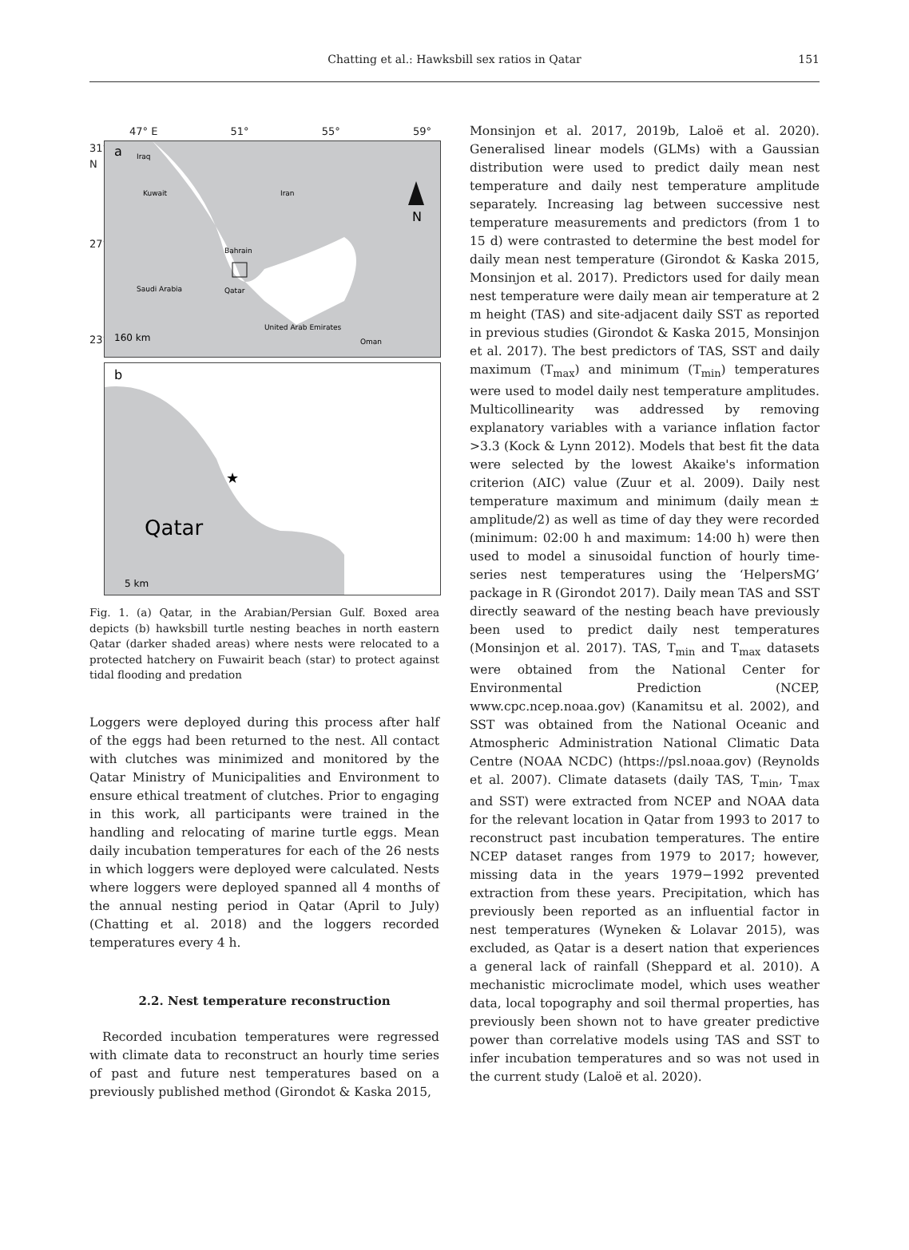Chatting et al.: Hawksbill sex ratios in Qatar
151
47° E 51° 55° 59°
31° N
27°
23°
a
Iraq
Kuwait
Iran
Bahrain
Qatar
Saudi Arabia
United Arab Emirates
Oman
N
160 km
b
Qatar
5 km
★
Fig. 1. (a) Qatar, in the Arabian/Persian Gulf. Boxed area depicts (b) hawksbill turtle nesting beaches in north eastern Qatar (darker shaded areas) where nests were relocated to a protected hatchery on Fuwairit beach (star) to protect against tidal flooding and predation
Loggers were deployed during this process after half of the eggs had been returned to the nest. All contact with clutches was minimized and monitored by the Qatar Ministry of Municipalities and Environment to ensure ethical treatment of clutches. Prior to engaging in this work, all participants were trained in the handling and relocating of marine turtle eggs. Mean daily incubation temperatures for each of the 26 nests in which loggers were deployed were calculated. Nests where loggers were deployed spanned all 4 months of the annual nesting period in Qatar (April to July) (Chatting et al. 2018) and the loggers recorded temperatures every 4 h.
2.2. Nest temperature reconstruction
Recorded incubation temperatures were regressed with climate data to reconstruct an hourly time series of past and future nest temperatures based on a previously published method (Girondot & Kaska 2015,
Monsinjon et al. 2017, 2019b, Laloë et al. 2020). Generalised linear models (GLMs) with a Gaussian distribution were used to predict daily mean nest temperature and daily nest temperature amplitude separately. Increasing lag between successive nest temperature measurements and predictors (from 1 to 15 d) were contrasted to determine the best model for daily mean nest temperature (Girondot & Kaska 2015, Monsinjon et al. 2017). Predictors used for daily mean nest temperature were daily mean air temperature at 2 m height (TAS) and site-adjacent daily SST as reported in previous studies (Girondot & Kaska 2015, Monsinjon et al. 2017). The best predictors of TAS, SST and daily maximum (T<sub>max</sub>) and minimum (T<sub>min</sub>) temperatures were used to model daily nest temperature amplitudes. Multicollinearity was addressed by removing explanatory variables with a variance inflation factor >3.3 (Kock & Lynn 2012). Models that best fit the data were selected by the lowest Akaike's information criterion (AIC) value (Zuur et al. 2009). Daily nest temperature maximum and minimum (daily mean ± amplitude/2) as well as time of day they were recorded (minimum: 02:00 h and maximum: 14:00 h) were then used to model a sinusoidal function of hourly time-series nest temperatures using the ‘HelpersMG’ package in R (Girondot 2017). Daily mean TAS and SST directly seaward of the nesting beach have previously been used to predict daily nest temperatures (Monsinjon et al. 2017). TAS, T<sub>min</sub> and T<sub>max</sub> datasets were obtained from the National Center for Environmental Prediction (NCEP, www.cpc.ncep.noaa.gov) (Kanamitsu et al. 2002), and SST was obtained from the National Oceanic and Atmospheric Administration National Climatic Data Centre (NOAA NCDC) (https://psl.noaa.gov) (Reynolds et al. 2007). Climate datasets (daily TAS, T<sub>min</sub>, T<sub>max</sub> and SST) were extracted from NCEP and NOAA data for the relevant location in Qatar from 1993 to 2017 to reconstruct past incubation temperatures. The entire NCEP dataset ranges from 1979 to 2017; however, missing data in the years 1979−1992 prevented extraction from these years. Precipitation, which has previously been reported as an influential factor in nest temperatures (Wyneken & Lolavar 2015), was excluded, as Qatar is a desert nation that experiences a general lack of rainfall (Sheppard et al. 2010). A mechanistic microclimate model, which uses weather data, local topography and soil thermal properties, has previously been shown not to have greater predictive power than correlative models using TAS and SST to infer incubation temperatures and so was not used in the current study (Laloë et al. 2020).